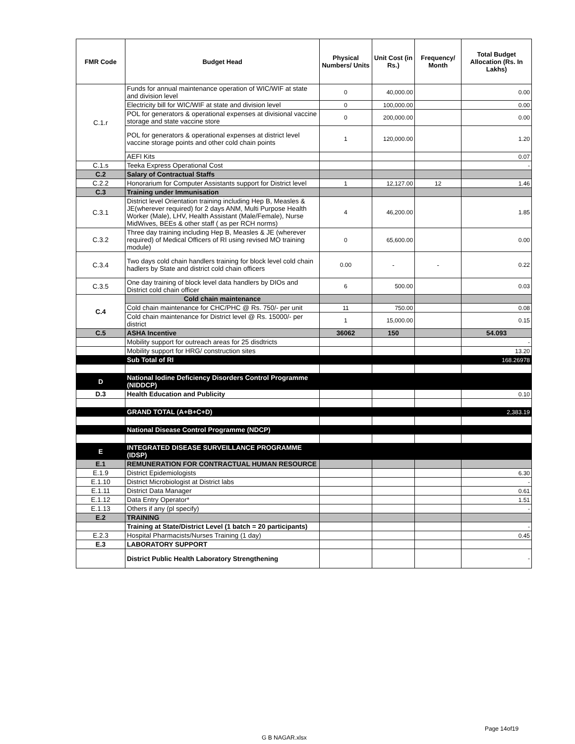| FMR Code | Budget Head | Physical Numbers/ Units | Unit Cost (in Rs.) | Frequency/ Month | Total Budget Allocation (Rs. In Lakhs) |
| --- | --- | --- | --- | --- | --- |
| C.1.r | Funds for annual maintenance operation of WIC/WIF at state and division level | 0 | 40,000.00 | | 0.00 |
| | Electricity bill for WIC/WIF at state and division level | 0 | 100,000.00 | | 0.00 |
| | POL for generators & operational expenses at divisional vaccine storage and state vaccine store | 0 | 200,000.00 | | 0.00 |
| | POL for generators & operational expenses at district level vaccine storage points and other cold chain points | 1 | 120,000.00 | | 1.20 |
| | AEFI Kits | | | | 0.07 |
| C.1.s | Teeka Express Operational Cost | | | | - |
| C.2 | Salary of Contractual Staffs | | | | |
| C.2.2 | Honorarium for Computer Assistants support for District level | 1 | 12,127.00 | 12 | 1.46 |
| C.3 | Training under Immunisation | | | | |
| C.3.1 | District level Orientation training including Hep B, Measles & JE(wherever required) for 2 days ANM, Multi Purpose Health Worker (Male), LHV, Health Assistant (Male/Female), Nurse MidWives, BEEs & other staff ( as per RCH norms) | 4 | 46,200.00 | | 1.85 |
| C.3.2 | Three day training including Hep B, Measles & JE (wherever required) of Medical Officers of RI using revised MO training module) | 0 | 65,600.00 | | 0.00 |
| C.3.4 | Two days cold chain handlers training for block level cold chain hadlers by State and district cold chain officers | 0.00 | - | - | 0.22 |
| C.3.5 | One day training of block level data handlers by DIOs and District cold chain officer | 6 | 500.00 | | 0.03 |
| C.4 | Cold chain maintenance | | | | |
| | Cold chain maintenance for CHC/PHC @ Rs. 750/- per unit | 11 | 750.00 | | 0.08 |
| | Cold chain maintenance for District level @ Rs. 15000/- per district | 1 | 15,000.00 | | 0.15 |
| C.5 | ASHA Incentive | 36062 | 150 | | 54.093 |
| | Mobility support for outreach areas for 25 disdtricts | | | | - |
| | Mobility support for HRG/ construction sites | | | | 13.20 |
| | Sub Total of RI | | | | 168.26978 |
| D | National Iodine Deficiency Disorders Control Programme (NIDDCP) | | | | |
| D.3 | Health Education and Publicity | | | | 0.10 |
| | GRAND TOTAL (A+B+C+D) | | | | 2,383.19 |
| | National Disease Control Programme (NDCP) | | | | |
| E | INTEGRATED DISEASE SURVEILLANCE PROGRAMME (IDSP) | | | | |
| E.1 | REMUNERATION FOR CONTRACTUAL HUMAN RESOURCE | | | | |
| E.1.9 | District Epidemiologists | | | | 6.30 |
| E.1.10 | District Microbiologist at District labs | | | | - |
| E.1.11 | District Data Manager | | | | 0.61 |
| E.1.12 | Data Entry Operator* | | | | 1.51 |
| E.1.13 | Others if any (pl specify) | | | | - |
| E.2 | TRAINING | | | | |
| | Training at State/District Level (1 batch = 20 participants) | | | | - |
| E.2.3 | Hospital Pharmacists/Nurses Training (1 day) | | | | 0.45 |
| E.3 | LABORATORY SUPPORT | | | | |
| | District Public Health Laboratory Strengthening | | | | - |
Page 14of19
G B NAGAR.xlsx